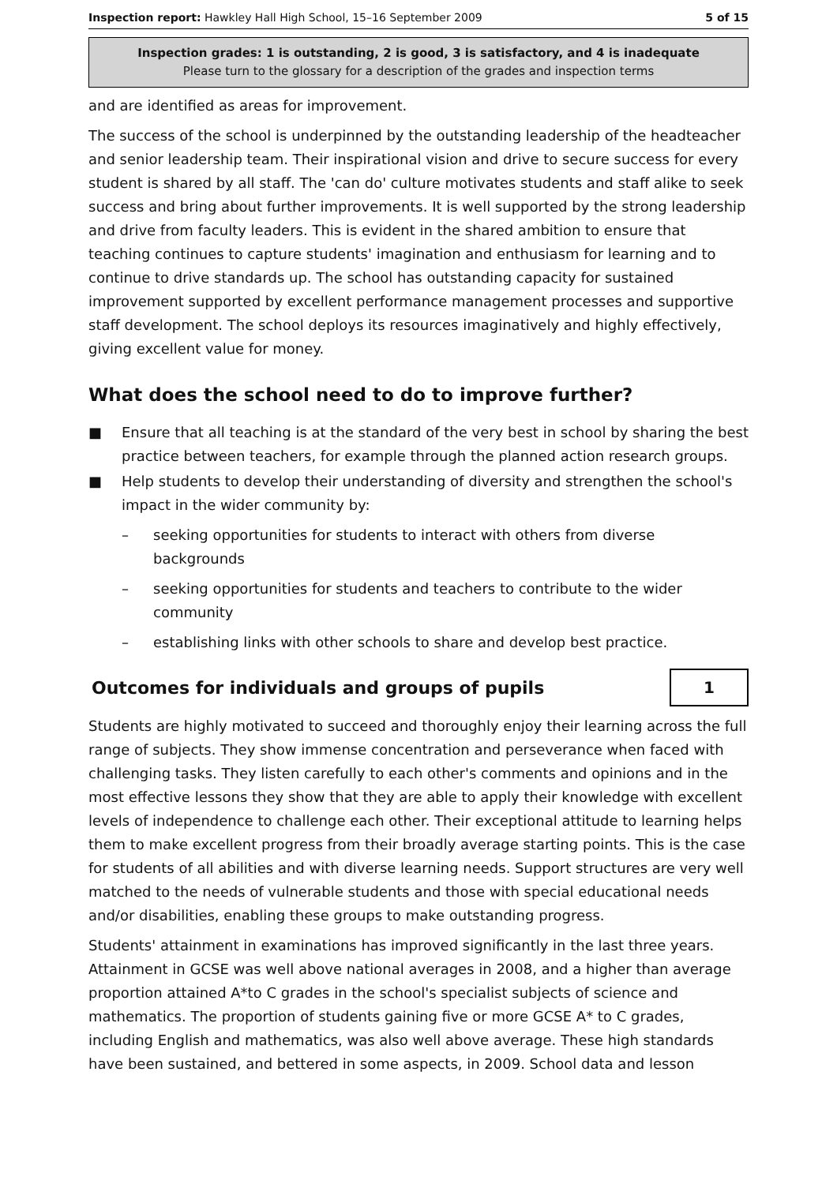Inspection report: Hawkley Hall High School, 15–16 September 2009 5 of 15
Inspection grades: 1 is outstanding, 2 is good, 3 is satisfactory, and 4 is inadequate
Please turn to the glossary for a description of the grades and inspection terms
and are identified as areas for improvement.
The success of the school is underpinned by the outstanding leadership of the headteacher and senior leadership team. Their inspirational vision and drive to secure success for every student is shared by all staff. The 'can do' culture motivates students and staff alike to seek success and bring about further improvements. It is well supported by the strong leadership and drive from faculty leaders. This is evident in the shared ambition to ensure that teaching continues to capture students' imagination and enthusiasm for learning and to continue to drive standards up. The school has outstanding capacity for sustained improvement supported by excellent performance management processes and supportive staff development. The school deploys its resources imaginatively and highly effectively, giving excellent value for money.
What does the school need to do to improve further?
■ Ensure that all teaching is at the standard of the very best in school by sharing the best practice between teachers, for example through the planned action research groups.
■ Help students to develop their understanding of diversity and strengthen the school's impact in the wider community by:
– seeking opportunities for students to interact with others from diverse backgrounds
– seeking opportunities for students and teachers to contribute to the wider community
– establishing links with other schools to share and develop best practice.
Outcomes for individuals and groups of pupils
1
Students are highly motivated to succeed and thoroughly enjoy their learning across the full range of subjects. They show immense concentration and perseverance when faced with challenging tasks. They listen carefully to each other's comments and opinions and in the most effective lessons they show that they are able to apply their knowledge with excellent levels of independence to challenge each other. Their exceptional attitude to learning helps them to make excellent progress from their broadly average starting points. This is the case for students of all abilities and with diverse learning needs. Support structures are very well matched to the needs of vulnerable students and those with special educational needs and/or disabilities, enabling these groups to make outstanding progress.
Students' attainment in examinations has improved significantly in the last three years. Attainment in GCSE was well above national averages in 2008, and a higher than average proportion attained A*to C grades in the school's specialist subjects of science and mathematics. The proportion of students gaining five or more GCSE A* to C grades, including English and mathematics, was also well above average. These high standards have been sustained, and bettered in some aspects, in 2009. School data and lesson